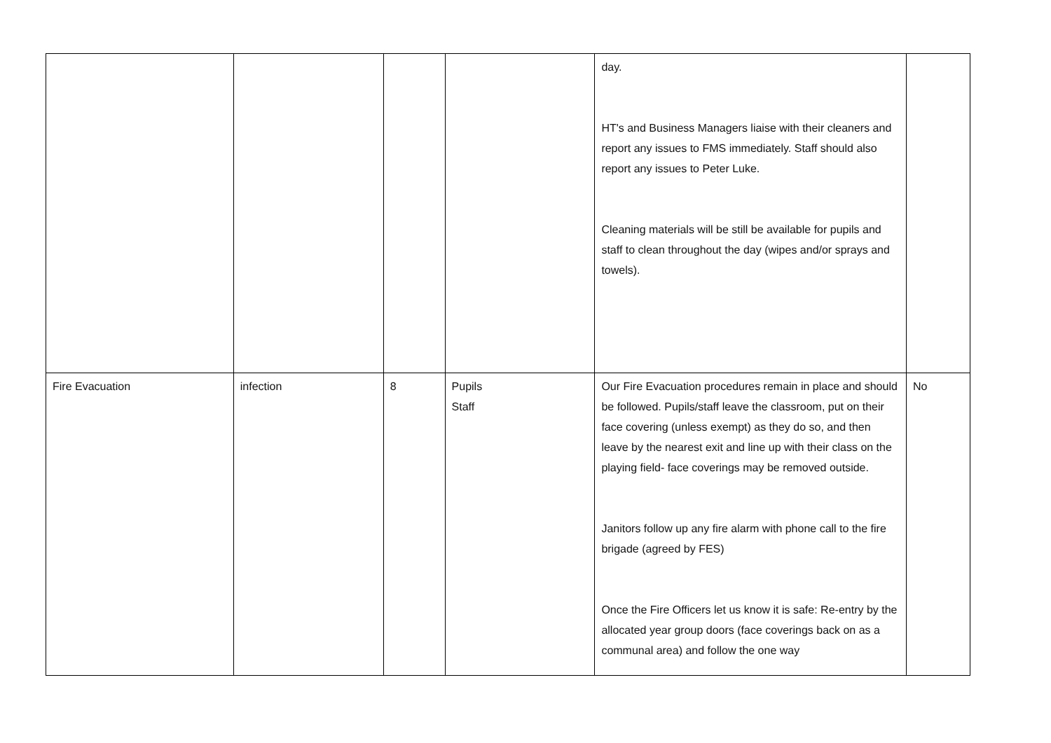| | | | | day. HT's and Business Managers liaise with their cleaners and report any issues to FMS immediately. Staff should also report any issues to Peter Luke. Cleaning materials will be still be available for pupils and staff to clean throughout the day (wipes and/or sprays and towels). | |
| Fire Evacuation | infection | 8 | Pupils Staff | Our Fire Evacuation procedures remain in place and should be followed. Pupils/staff leave the classroom, put on their face covering (unless exempt) as they do so, and then leave by the nearest exit and line up with their class on the playing field- face coverings may be removed outside. Janitors follow up any fire alarm with phone call to the fire brigade (agreed by FES) Once the Fire Officers let us know it is safe: Re-entry by the allocated year group doors (face coverings back on as a communal area) and follow the one way | No |